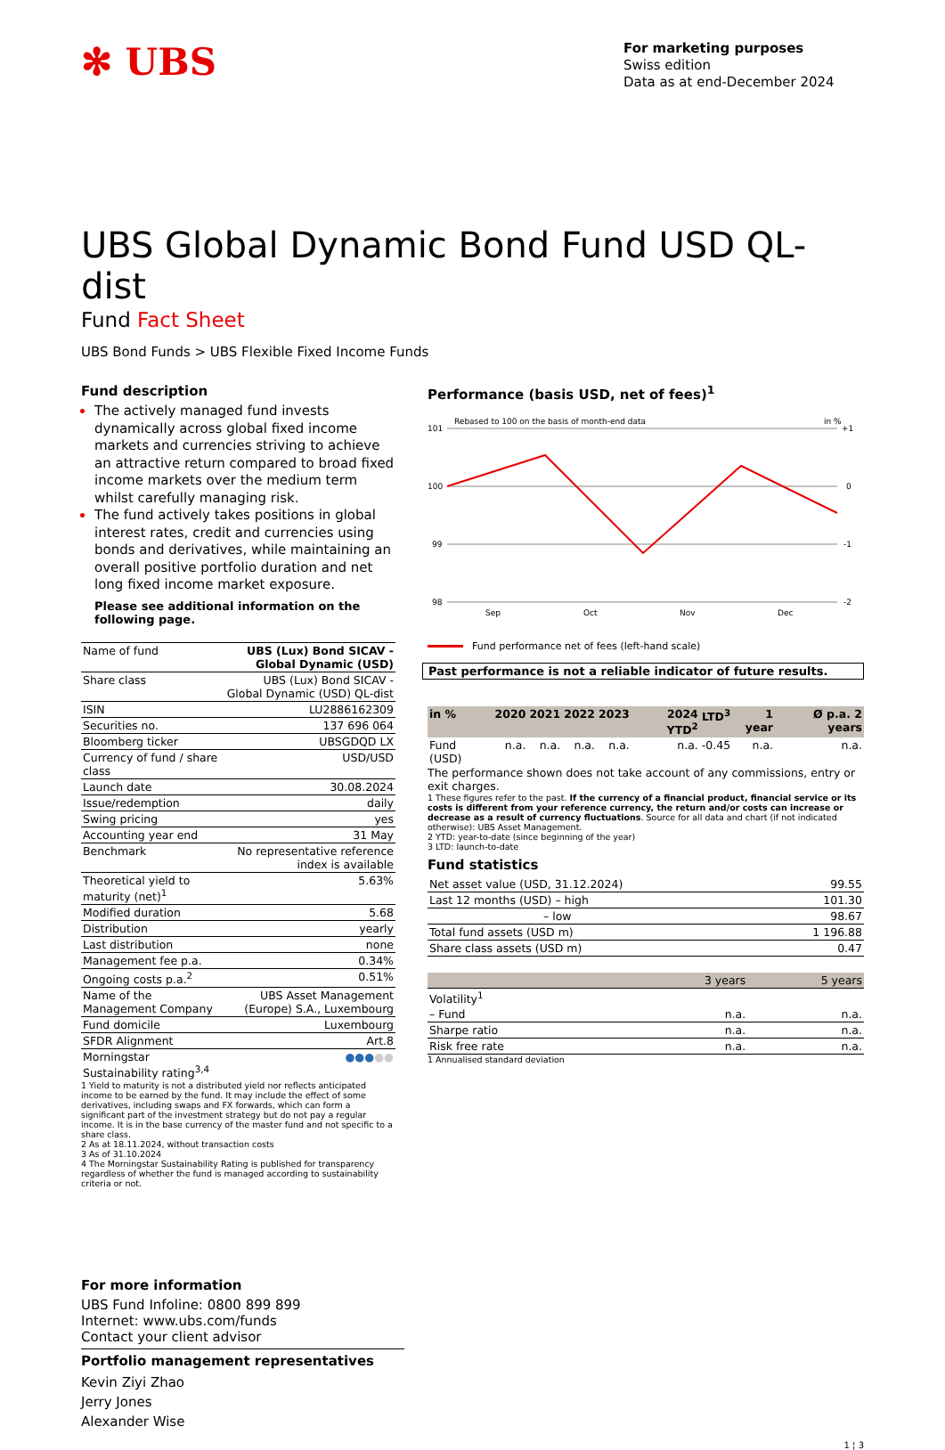✻ UBS
For marketing purposes
Swiss edition
Data as at end-December 2024
UBS Global Dynamic Bond Fund USD QL-dist
Fund Fact Sheet
UBS Bond Funds > UBS Flexible Fixed Income Funds
Fund description
The actively managed fund invests dynamically across global fixed income markets and currencies striving to achieve an attractive return compared to broad fixed income markets over the medium term whilst carefully managing risk.
The fund actively takes positions in global interest rates, credit and currencies using bonds and derivatives, while maintaining an overall positive portfolio duration and net long fixed income market exposure.
Please see additional information on the following page.
| Name of fund | UBS (Lux) Bond SICAV - Global Dynamic (USD) |
| Share class | UBS (Lux) Bond SICAV - Global Dynamic (USD) QL-dist |
| ISIN | LU2886162309 |
| Securities no. | 137 696 064 |
| Bloomberg ticker | UBSGDQD LX |
| Currency of fund / share class | USD/USD |
| Launch date | 30.08.2024 |
| Issue/redemption | daily |
| Swing pricing | yes |
| Accounting year end | 31 May |
| Benchmark | No representative reference index is available |
| Theoretical yield to maturity (net)<sup>1</sup> | 5.63% |
| Modified duration | 5.68 |
| Distribution | yearly |
| Last distribution | none |
| Management fee p.a. | 0.34% |
| Ongoing costs p.a.<sup>2</sup> | 0.51% |
| Name of the Management Company | UBS Asset Management (Europe) S.A., Luxembourg |
| Fund domicile | Luxembourg |
| SFDR Alignment | Art.8 |
| Morningstar Sustainability rating<sup>3,4</sup> | ●●● ●● |
1 Yield to maturity is not a distributed yield nor reflects anticipated income to be earned by the fund. It may include the effect of some derivatives, including swaps and FX forwards, which can form a significant part of the investment strategy but do not pay a regular income. It is in the base currency of the master fund and not specific to a share class.
2 As at 18.11.2024, without transaction costs
3 As of 31.10.2024
4 The Morningstar Sustainability Rating is published for transparency regardless of whether the fund is managed according to sustainability criteria or not.
Performance (basis USD, net of fees)<sup>1</sup>
Rebased to 100 on the basis of month-end data
in %
101
100
99
98
+1
0
-1
-2
Sep
Oct
Nov
Dec
Fund performance net of fees (left-hand scale)
Past performance is not a reliable indicator of future results.
| in % | 2020 | 2021 | 2022 | 2023 | 2024 YTD<sup>2</sup> | LTD<sup>3</sup> | 1 year | Ø p.a. 2 years |
| --- | --- | --- | --- | --- | --- | --- | --- | --- |
| Fund (USD) | n.a. | n.a. | n.a. | n.a. | n.a. | -0.45 | n.a. | n.a. |
The performance shown does not take account of any commissions, entry or exit charges.
1 These figures refer to the past. If the currency of a financial product, financial service or its costs is different from your reference currency, the return and/or costs can increase or decrease as a result of currency fluctuations. Source for all data and chart (if not indicated otherwise): UBS Asset Management.
2 YTD: year-to-date (since beginning of the year)
3 LTD: launch-to-date
Fund statistics
| Net asset value (USD, 31.12.2024) | 99.55 |
| Last 12 months (USD) – high | 101.30 |
| – low | 98.67 |
| Total fund assets (USD m) | 1 196.88 |
| Share class assets (USD m) | 0.47 |
| | 3 years | 5 years |
| Volatility<sup>1</sup> | | |
| – Fund | n.a. | n.a. |
| Sharpe ratio | n.a. | n.a. |
| Risk free rate | n.a. | n.a. |
1 Annualised standard deviation
For more information
UBS Fund Infoline: 0800 899 899
Internet: www.ubs.com/funds
Contact your client advisor
Portfolio management representatives
Kevin Ziyi Zhao
Jerry Jones
Alexander Wise
1 ¦ 3